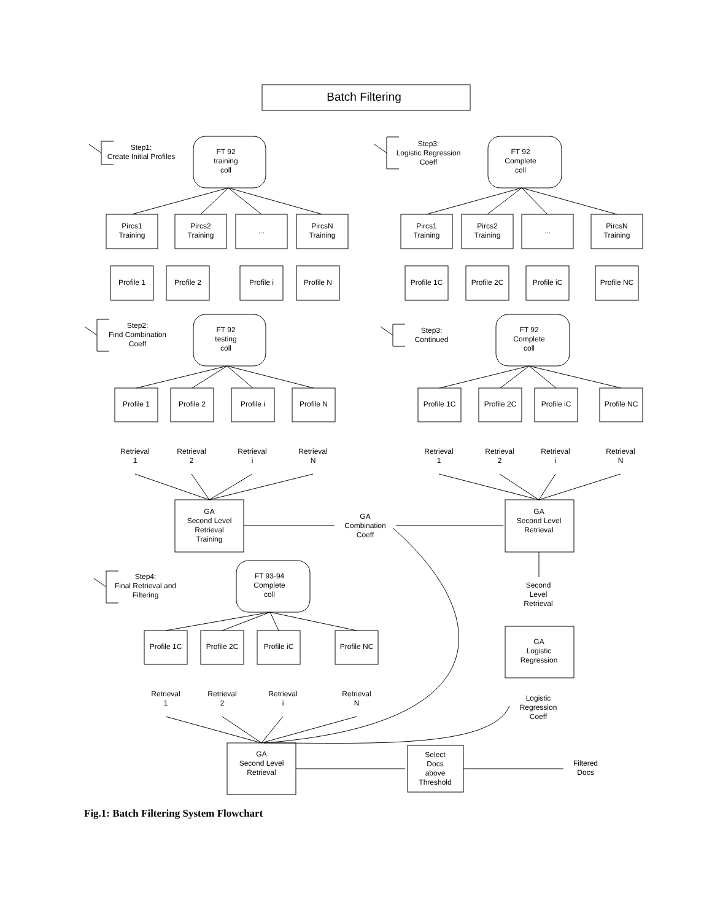Batch Filtering
Step1:
Create Initial Profiles
FT 92
training
coll
Pircs1
Training
Pircs2
Training
...
PircsN
Training
Profile 1
Profile 2
Profile i
Profile N
Step3:
Logistic Regression
Coeff
FT 92
Complete
coll
Pircs1
Training
Pircs2
Training
...
PircsN
Training
Profile 1C
Profile 2C
Profile iC
Profile NC
Step2:
Find Combination
Coeff
FT 92
testing
coll
Profile 1
Profile 2
Profile i
Profile N
Retrieval
1
Retrieval
2
Retrieval
i
Retrieval
N
GA
Second Level
Retrieval
Training
GA
Combination
Coeff
Step3:
Continued
FT 92
Complete
coll
Profile 1C
Profile 2C
Profile iC
Profile NC
Retrieval
1
Retrieval
2
Retrieval
i
Retrieval
N
GA
Second Level
Retrieval
Second
Level
Retrieval
GA
Logistic
Regression
Logistic
Regression
Coeff
Step4:
Final Retrieval and
Filtering
FT 93-94
Complete
coll
Profile 1C
Profile 2C
Profile iC
Profile NC
Retrieval
1
Retrieval
2
Retrieval
i
Retrieval
N
GA
Second Level
Retrieval
Select
Docs
above
Threshold
Filtered
Docs
Fig.1: Batch Filtering System Flowchart